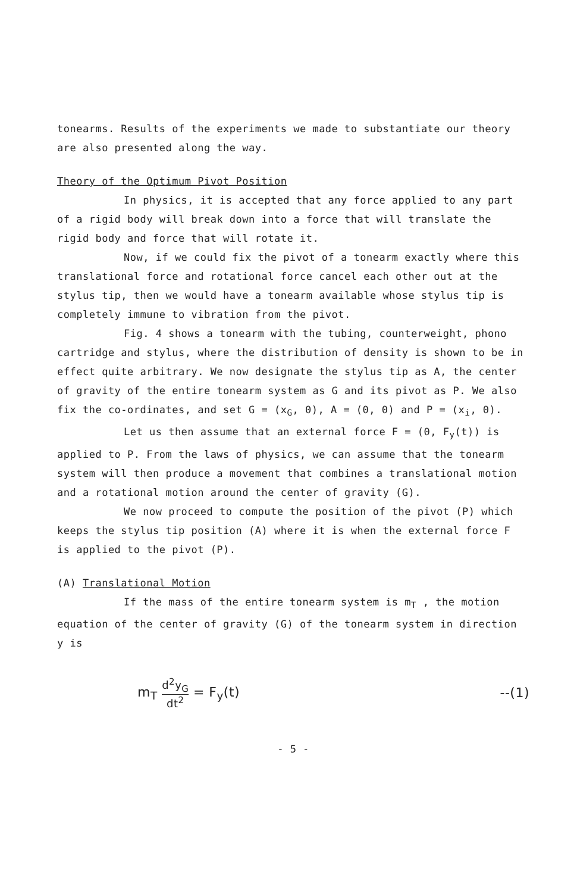tonearms. Results of the experiments we made to substantiate our theory are also presented along the way.
Theory of the Optimum Pivot Position
In physics, it is accepted that any force applied to any part of a rigid body will break down into a force that will translate the rigid body and force that will rotate it.
Now, if we could fix the pivot of a tonearm exactly where this translational force and rotational force cancel each other out at the stylus tip, then we would have a tonearm available whose stylus tip is completely immune to vibration from the pivot.
Fig. 4 shows a tonearm with the tubing, counterweight, phono cartridge and stylus, where the distribution of density is shown to be in effect quite arbitrary. We now designate the stylus tip as A, the center of gravity of the entire tonearm system as G and its pivot as P. We also fix the co-ordinates, and set G = (x<sub>G</sub>, 0), A = (0, 0) and P = (x<sub>i</sub>, 0).
Let us then assume that an external force F = (0, F<sub>y</sub>(t)) is applied to P. From the laws of physics, we can assume that the tonearm system will then produce a movement that combines a translational motion and a rotational motion around the center of gravity (G).
We now proceed to compute the position of the pivot (P) which keeps the stylus tip position (A) where it is when the external force F is applied to the pivot (P).
(A) Translational Motion
If the mass of the entire tonearm system is m<sub>T</sub> , the motion equation of the center of gravity (G) of the tonearm system in direction y is
m<sub>T</sub> d<sup>2</sup>y<sub>G</sub> dt<sup>2</sup> = F<sub>y</sub>(t) --(1)
- 5 -